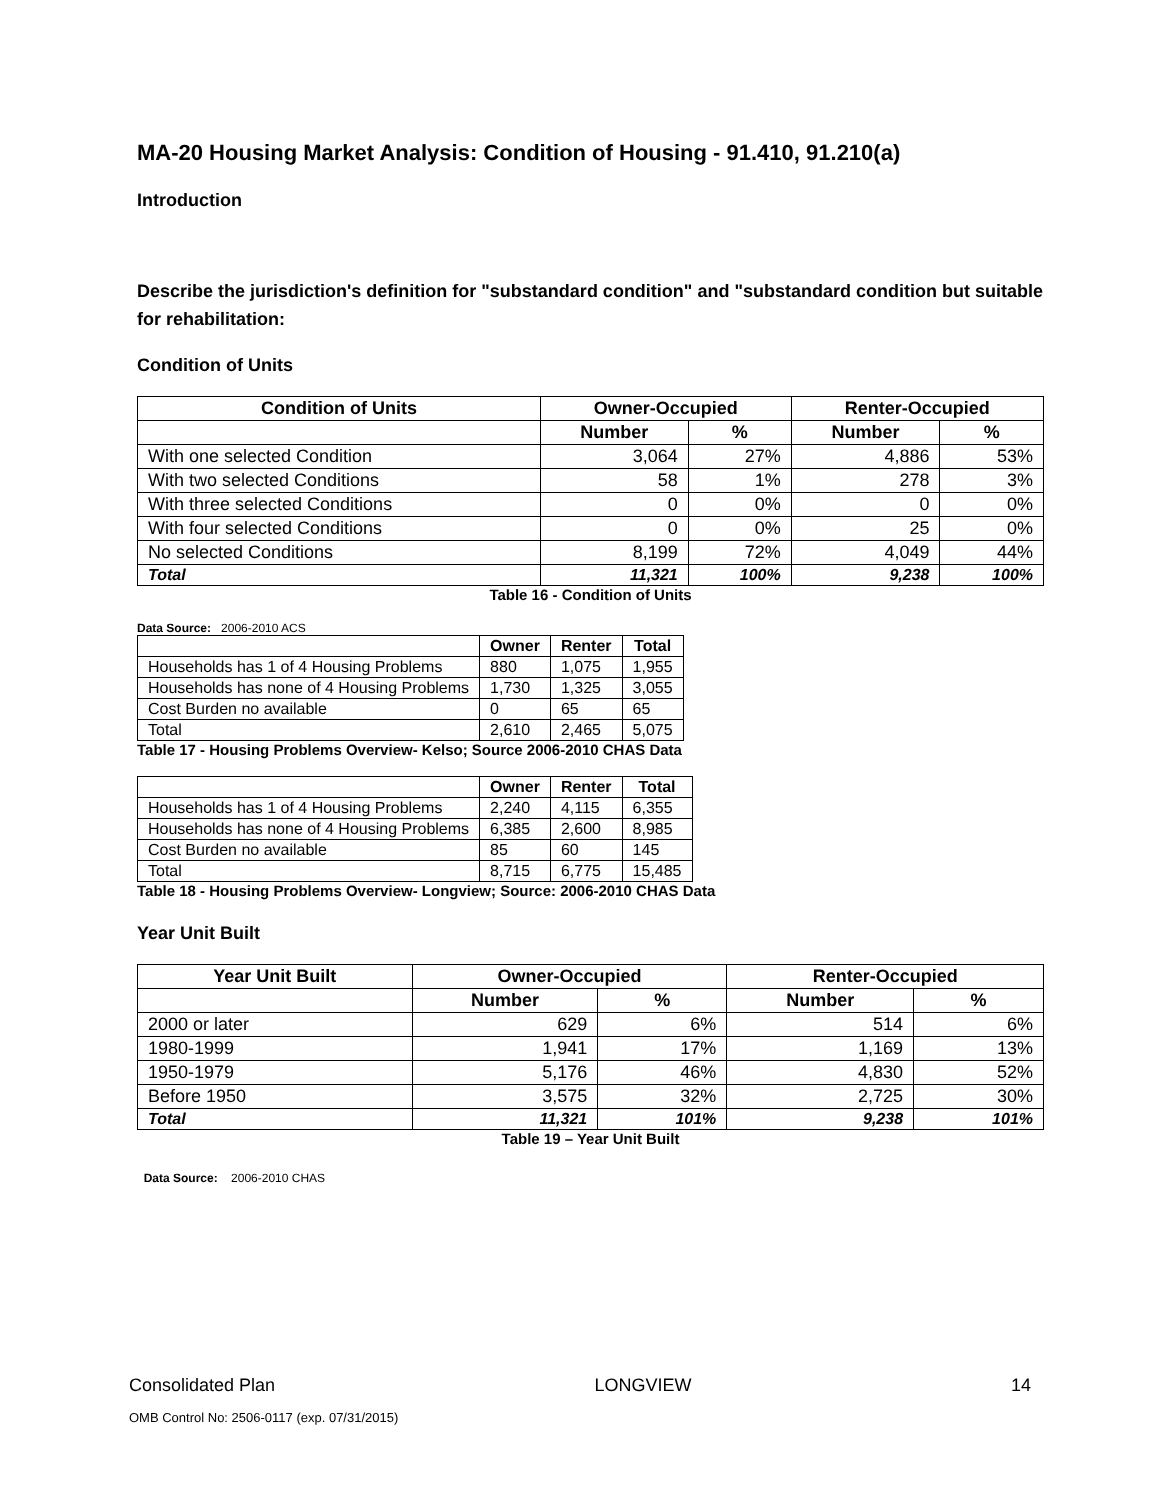MA-20 Housing Market Analysis: Condition of Housing - 91.410, 91.210(a)
Introduction
Describe the jurisdiction's definition for "substandard condition" and "substandard condition but suitable for rehabilitation:
Condition of Units
| Condition of Units | Owner-Occupied | | Renter-Occupied | |
| --- | --- | --- | --- | --- |
| | Number | % | Number | % |
| With one selected Condition | 3,064 | 27% | 4,886 | 53% |
| With two selected Conditions | 58 | 1% | 278 | 3% |
| With three selected Conditions | 0 | 0% | 0 | 0% |
| With four selected Conditions | 0 | 0% | 25 | 0% |
| No selected Conditions | 8,199 | 72% | 4,049 | 44% |
| Total | 11,321 | 100% | 9,238 | 100% |
Table 16 - Condition of Units
Data Source: 2006-2010 ACS
| | Owner | Renter | Total |
| --- | --- | --- | --- |
| Households has 1 of 4 Housing Problems | 880 | 1,075 | 1,955 |
| Households has none of 4 Housing Problems | 1,730 | 1,325 | 3,055 |
| Cost Burden no available | 0 | 65 | 65 |
| Total | 2,610 | 2,465 | 5,075 |
Table 17 - Housing Problems Overview- Kelso; Source 2006-2010 CHAS Data
| | Owner | Renter | Total |
| --- | --- | --- | --- |
| Households has 1 of 4 Housing Problems | 2,240 | 4,115 | 6,355 |
| Households has none of 4 Housing Problems | 6,385 | 2,600 | 8,985 |
| Cost Burden no available | 85 | 60 | 145 |
| Total | 8,715 | 6,775 | 15,485 |
Table 18 - Housing Problems Overview- Longview; Source: 2006-2010 CHAS Data
Year Unit Built
| Year Unit Built | Owner-Occupied | | Renter-Occupied | |
| --- | --- | --- | --- | --- |
| | Number | % | Number | % |
| 2000 or later | 629 | 6% | 514 | 6% |
| 1980-1999 | 1,941 | 17% | 1,169 | 13% |
| 1950-1979 | 5,176 | 46% | 4,830 | 52% |
| Before 1950 | 3,575 | 32% | 2,725 | 30% |
| Total | 11,321 | 101% | 9,238 | 101% |
Table 19 – Year Unit Built
Data Source: 2006-2010 CHAS
Consolidated Plan LONGVIEW 14
OMB Control No: 2506-0117 (exp. 07/31/2015)